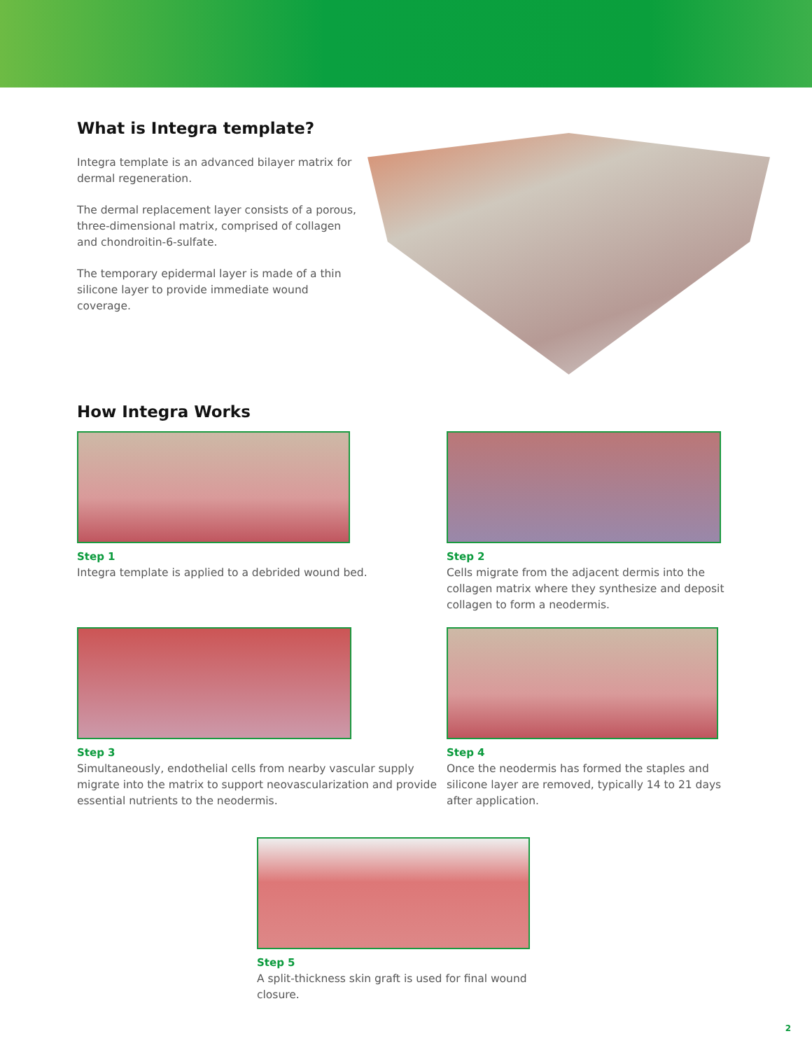What is Integra template?
Integra template is an advanced bilayer matrix for dermal regeneration.
The dermal replacement layer consists of a porous, three-dimensional matrix, comprised of collagen and chondroitin-6-sulfate.
The temporary epidermal layer is made of a thin silicone layer to provide immediate wound coverage.
How Integra Works
Step 1
Integra template is applied to a debrided wound bed.
Step 2
Cells migrate from the adjacent dermis into the collagen matrix where they synthesize and deposit collagen to form a neodermis.
Step 3
Simultaneously, endothelial cells from nearby vascular supply migrate into the matrix to support neovascularization and provide essential nutrients to the neodermis.
Step 4
Once the neodermis has formed the staples and silicone layer are removed, typically 14 to 21 days after application.
Step 5
A split-thickness skin graft is used for final wound closure.
2